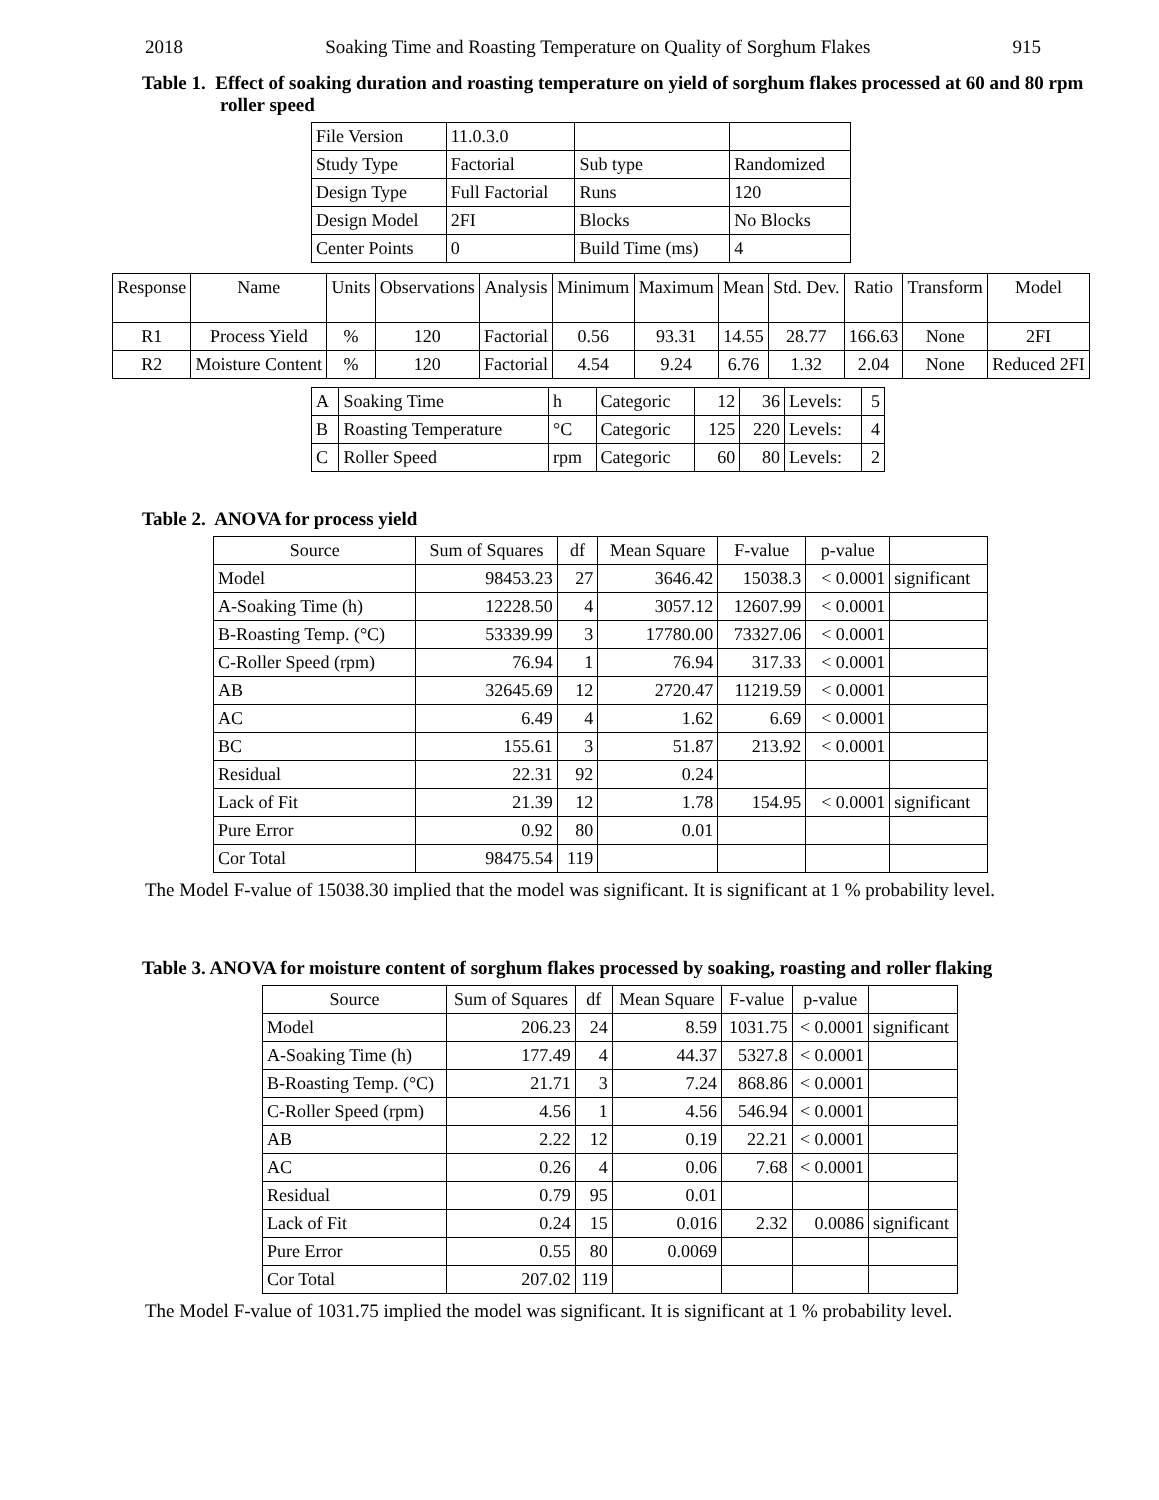2018 Soaking Time and Roasting Temperature on Quality of Sorghum Flakes 915
Table 1. Effect of soaking duration and roasting temperature on yield of sorghum flakes processed at 60 and 80 rpm roller speed
| File Version | 11.0.3.0 | | |
| Study Type | Factorial | Sub type | Randomized |
| Design Type | Full Factorial | Runs | 120 |
| Design Model | 2FI | Blocks | No Blocks |
| Center Points | 0 | Build Time (ms) | 4 |
| Response | Name | Units | Observations | Analysis | Minimum | Maximum | Mean | Std. Dev. | Ratio | Transform | Model |
| R1 | Process Yield | % | 120 | Factorial | 0.56 | 93.31 | 14.55 | 28.77 | 166.63 | None | 2FI |
| R2 | Moisture Content | % | 120 | Factorial | 4.54 | 9.24 | 6.76 | 1.32 | 2.04 | None | Reduced 2FI |
| A | Soaking Time | h | Categoric | 12 | 36 | Levels: | 5 |
| B | Roasting Temperature | °C | Categoric | 125 | 220 | Levels: | 4 |
| C | Roller Speed | rpm | Categoric | 60 | 80 | Levels: | 2 |
Table 2. ANOVA for process yield
| Source | Sum of Squares | df | Mean Square | F-value | p-value | |
| Model | 98453.23 | 27 | 3646.42 | 15038.3 | < 0.0001 | significant |
| A-Soaking Time (h) | 12228.50 | 4 | 3057.12 | 12607.99 | < 0.0001 | |
| B-Roasting Temp. (°C) | 53339.99 | 3 | 17780.00 | 73327.06 | < 0.0001 | |
| C-Roller Speed (rpm) | 76.94 | 1 | 76.94 | 317.33 | < 0.0001 | |
| AB | 32645.69 | 12 | 2720.47 | 11219.59 | < 0.0001 | |
| AC | 6.49 | 4 | 1.62 | 6.69 | < 0.0001 | |
| BC | 155.61 | 3 | 51.87 | 213.92 | < 0.0001 | |
| Residual | 22.31 | 92 | 0.24 | | | |
| Lack of Fit | 21.39 | 12 | 1.78 | 154.95 | < 0.0001 | significant |
| Pure Error | 0.92 | 80 | 0.01 | | | |
| Cor Total | 98475.54 | 119 | | | | |
The Model F-value of 15038.30 implied that the model was significant. It is significant at 1 % probability level.
Table 3. ANOVA for moisture content of sorghum flakes processed by soaking, roasting and roller flaking
| Source | Sum of Squares | df | Mean Square | F-value | p-value | |
| Model | 206.23 | 24 | 8.59 | 1031.75 | < 0.0001 | significant |
| A-Soaking Time (h) | 177.49 | 4 | 44.37 | 5327.8 | < 0.0001 | |
| B-Roasting Temp. (°C) | 21.71 | 3 | 7.24 | 868.86 | < 0.0001 | |
| C-Roller Speed (rpm) | 4.56 | 1 | 4.56 | 546.94 | < 0.0001 | |
| AB | 2.22 | 12 | 0.19 | 22.21 | < 0.0001 | |
| AC | 0.26 | 4 | 0.06 | 7.68 | < 0.0001 | |
| Residual | 0.79 | 95 | 0.01 | | | |
| Lack of Fit | 0.24 | 15 | 0.016 | 2.32 | 0.0086 | significant |
| Pure Error | 0.55 | 80 | 0.0069 | | | |
| Cor Total | 207.02 | 119 | | | | |
The Model F-value of 1031.75 implied the model was significant. It is significant at 1 % probability level.